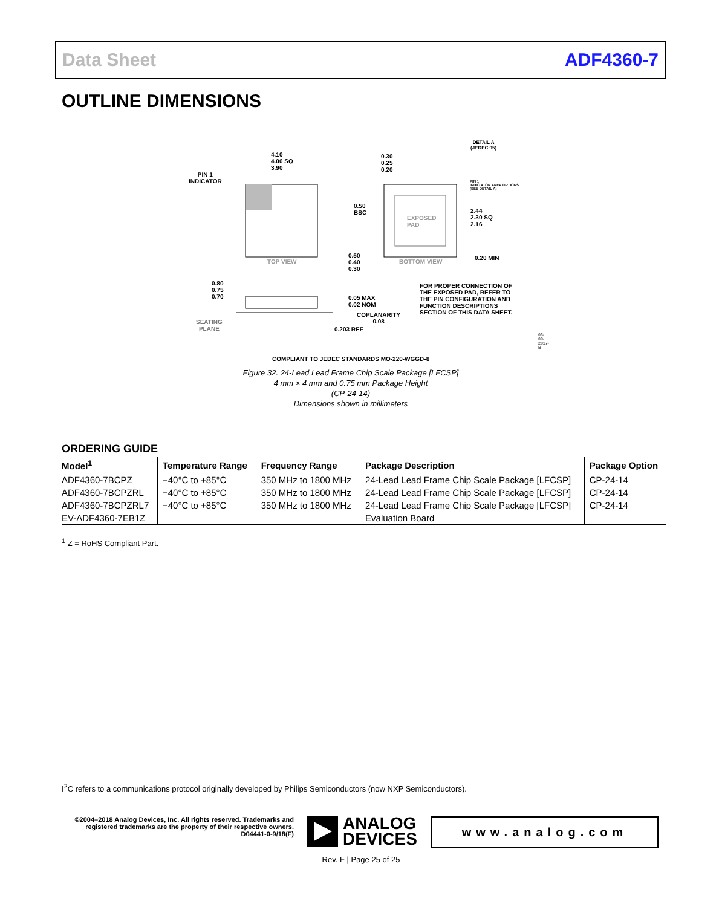Data Sheet ADF4360-7
OUTLINE DIMENSIONS
4.10
4.00 SQ
3.90
PIN 1
INDICATOR
TOP VIEW
0.30
0.25
0.20
DETAIL A
(JEDEC 95)
PIN 1
INDIC ATOR AREA OPTIONS
(SEE DETAIL A)
0.50
BSC
EXPOSED
PAD
2.44
2.30 SQ
2.16
0.50
0.40
0.30
BOTTOM VIEW
0.20 MIN
0.80
0.75
0.70
0.05 MAX
0.02 NOM
COPLANARITY
0.08
SEATING
PLANE
0.203 REF
FOR PROPER CONNECTION OF
THE EXPOSED PAD, REFER TO
THE PIN CONFIGURATION AND
FUNCTION DESCRIPTIONS
SECTION OF THIS DATA SHEET.
COMPLIANT TO JEDEC STANDARDS MO-220-WGGD-8
03-09-2017-B
Figure 32. 24-Lead Lead Frame Chip Scale Package [LFCSP]
4 mm × 4 mm and 0.75 mm Package Height
(CP-24-14)
Dimensions shown in millimeters
ORDERING GUIDE
| Model<sup>1</sup> | Temperature Range | Frequency Range | Package Description | Package Option |
| --- | --- | --- | --- | --- |
| ADF4360-7BCPZ | −40°C to +85°C | 350 MHz to 1800 MHz | 24-Lead Lead Frame Chip Scale Package [LFCSP] | CP-24-14 |
| ADF4360-7BCPZRL | −40°C to +85°C | 350 MHz to 1800 MHz | 24-Lead Lead Frame Chip Scale Package [LFCSP] | CP-24-14 |
| ADF4360-7BCPZRL7 | −40°C to +85°C | 350 MHz to 1800 MHz | 24-Lead Lead Frame Chip Scale Package [LFCSP] | CP-24-14 |
| EV-ADF4360-7EB1Z | | | Evaluation Board | |
<sup>1</sup> Z = RoHS Compliant Part.
I<sup>2</sup>C refers to a communications protocol originally developed by Philips Semiconductors (now NXP Semiconductors).
©2004–2018 Analog Devices, Inc. All rights reserved. Trademarks and registered trademarks are the property of their respective owners.
D04441-0-9/18(F)
ANALOG
DEVICES
www.analog.com
Rev. F | Page 25 of 25